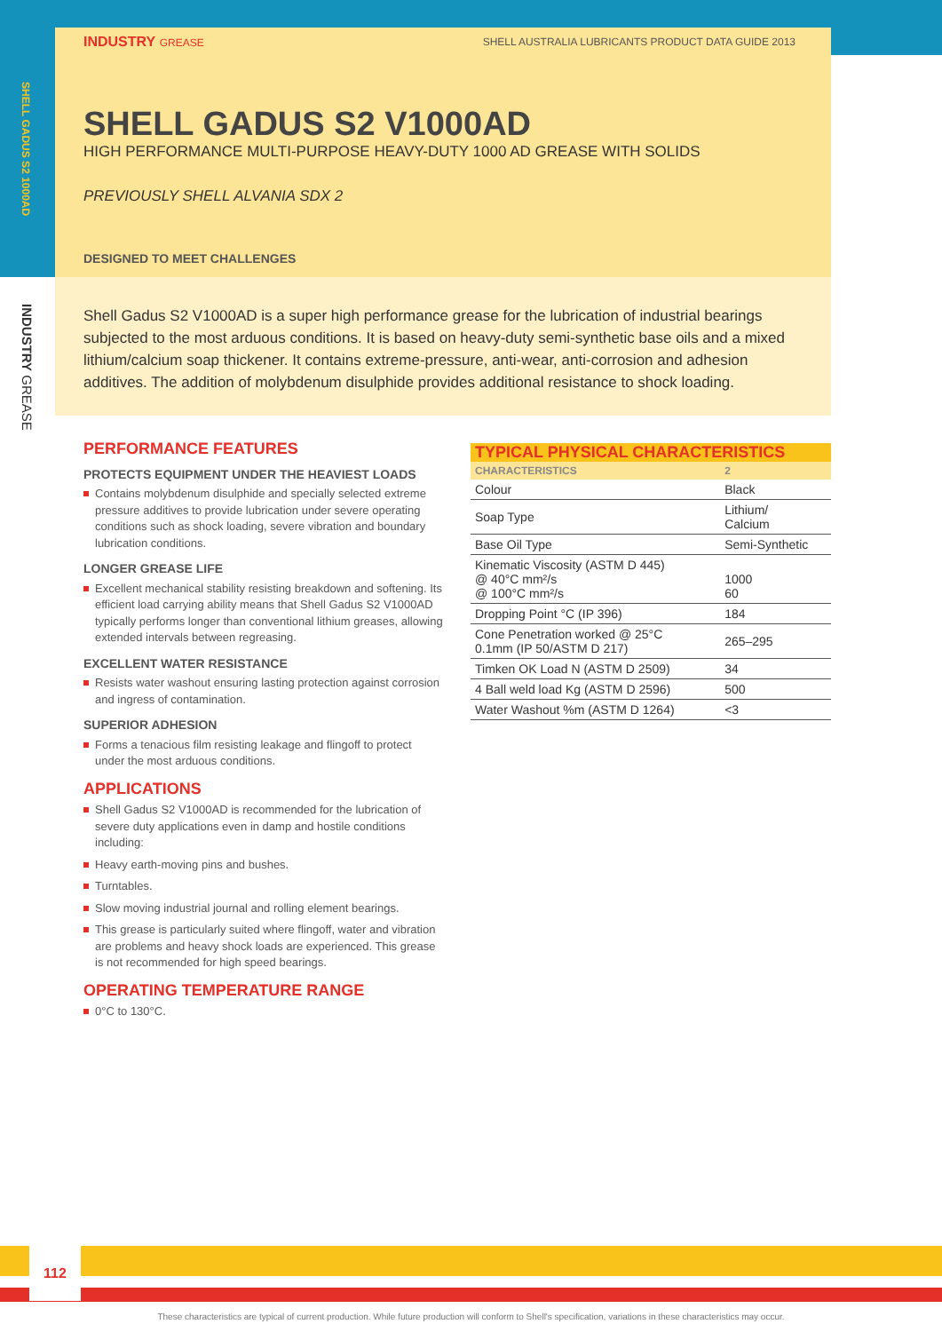SHELL GADUS S2 1000AD
INDUSTRY GREASE
INDUSTRY GREASE SHELL AUSTRALIA LUBRICANTS PRODUCT DATA GUIDE 2013
SHELL GADUS S2 V1000AD
HIGH PERFORMANCE MULTI-PURPOSE HEAVY-DUTY 1000 AD GREASE WITH SOLIDS
PREVIOUSLY SHELL ALVANIA SDX 2
DESIGNED TO MEET CHALLENGES
Shell Gadus S2 V1000AD is a super high performance grease for the lubrication of industrial bearings subjected to the most arduous conditions. It is based on heavy-duty semi-synthetic base oils and a mixed lithium/calcium soap thickener. It contains extreme-pressure, anti-wear, anti-corrosion and adhesion additives. The addition of molybdenum disulphide provides additional resistance to shock loading.
PERFORMANCE FEATURES
PROTECTS EQUIPMENT UNDER THE HEAVIEST LOADS
Contains molybdenum disulphide and specially selected extreme pressure additives to provide lubrication under severe operating conditions such as shock loading, severe vibration and boundary lubrication conditions.
LONGER GREASE LIFE
Excellent mechanical stability resisting breakdown and softening. Its efficient load carrying ability means that Shell Gadus S2 V1000AD typically performs longer than conventional lithium greases, allowing extended intervals between regreasing.
EXCELLENT WATER RESISTANCE
Resists water washout ensuring lasting protection against corrosion and ingress of contamination.
SUPERIOR ADHESION
Forms a tenacious film resisting leakage and flingoff to protect under the most arduous conditions.
APPLICATIONS
Shell Gadus S2 V1000AD is recommended for the lubrication of severe duty applications even in damp and hostile conditions including:
Heavy earth-moving pins and bushes.
Turntables.
Slow moving industrial journal and rolling element bearings.
This grease is particularly suited where flingoff, water and vibration are problems and heavy shock loads are experienced. This grease is not recommended for high speed bearings.
OPERATING TEMPERATURE RANGE
0°C to 130°C.
TYPICAL PHYSICAL CHARACTERISTICS
| CHARACTERISTICS | 2 |
| --- | --- |
| Colour | Black |
| Soap Type | Lithium/ Calcium |
| Base Oil Type | Semi-Synthetic |
| Kinematic Viscosity (ASTM D 445) @ 40°C mm²/s @ 100°C mm²/s | 1000 60 |
| Dropping Point °C (IP 396) | 184 |
| Cone Penetration worked @ 25°C 0.1mm (IP 50/ASTM D 217) | 265–295 |
| Timken OK Load N (ASTM D 2509) | 34 |
| 4 Ball weld load Kg (ASTM D 2596) | 500 |
| Water Washout %m (ASTM D 1264) | <3 |
112
These characteristics are typical of current production. While future production will conform to Shell's specification, variations in these characteristics may occur.